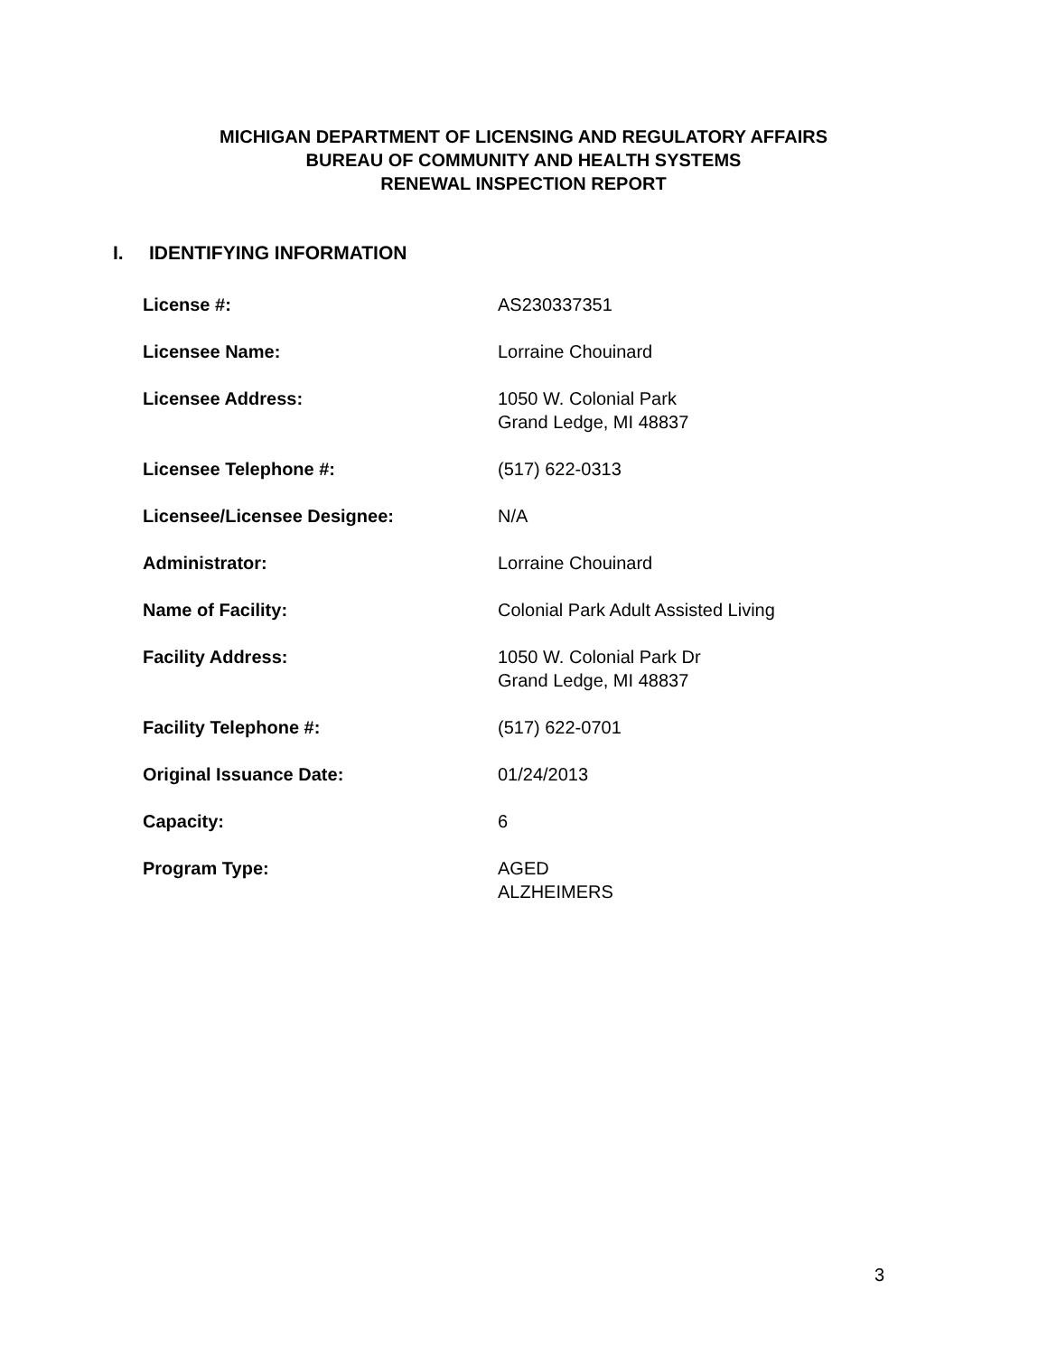MICHIGAN DEPARTMENT OF LICENSING AND REGULATORY AFFAIRS
BUREAU OF COMMUNITY AND HEALTH SYSTEMS
RENEWAL INSPECTION REPORT
I. IDENTIFYING INFORMATION
License #: AS230337351
Licensee Name: Lorraine Chouinard
Licensee Address: 1050 W. Colonial Park
Grand Ledge, MI 48837
Licensee Telephone #: (517) 622-0313
Licensee/Licensee Designee: N/A
Administrator: Lorraine Chouinard
Name of Facility: Colonial Park Adult Assisted Living
Facility Address: 1050 W. Colonial Park Dr
Grand Ledge, MI 48837
Facility Telephone #: (517) 622-0701
Original Issuance Date: 01/24/2013
Capacity: 6
Program Type: AGED
ALZHEIMERS
3